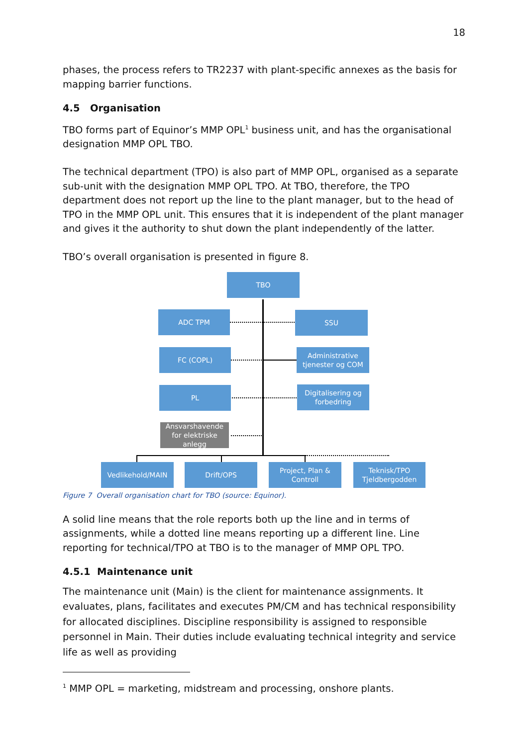18
phases, the process refers to TR2237 with plant-specific annexes as the basis for mapping barrier functions.
4.5 Organisation
TBO forms part of Equinor’s MMP OPL<sup>1</sup> business unit, and has the organisational designation MMP OPL TBO.
The technical department (TPO) is also part of MMP OPL, organised as a separate sub-unit with the designation MMP OPL TPO. At TBO, therefore, the TPO department does not report up the line to the plant manager, but to the head of TPO in the MMP OPL unit. This ensures that it is independent of the plant manager and gives it the authority to shut down the plant independently of the latter.
TBO’s overall organisation is presented in figure 8.
TBO
ADC TPM SSU
FC (COPL)
Administrative tjenester og COM
PL
Digitalisering og forbedring
Ansvarshavende for elektriske anlegg
Vedlikehold/MAIN Drift/OPS
Project, Plan & Controll
Teknisk/TPO Tjeldbergodden
Figure 7 Overall organisation chart for TBO (source: Equinor).
A solid line means that the role reports both up the line and in terms of assignments, while a dotted line means reporting up a different line. Line reporting for technical/TPO at TBO is to the manager of MMP OPL TPO.
4.5.1 Maintenance unit
The maintenance unit (Main) is the client for maintenance assignments. It evaluates, plans, facilitates and executes PM/CM and has technical responsibility for allocated disciplines. Discipline responsibility is assigned to responsible personnel in Main. Their duties include evaluating technical integrity and service life as well as providing
<sup>1</sup> MMP OPL = marketing, midstream and processing, onshore plants.